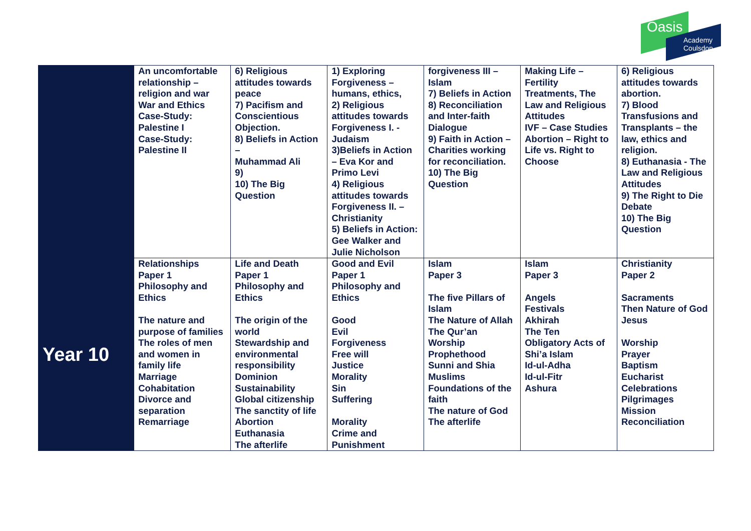Oasis
Academy
Coulsdon
| | An uncomfortable relationship – religion and war War and Ethics Case-Study: Palestine I Case-Study: Palestine II | 6) Religious attitudes towards peace 7) Pacifism and Conscientious Objection. 8) Beliefs in Action – Muhammad Ali 9) 10) The Big Question | 1) Exploring Forgiveness – humans, ethics, 2) Religious attitudes towards Forgiveness I. - Judaism 3)Beliefs in Action – Eva Kor and Primo Levi 4) Religious attitudes towards Forgiveness II. – Christianity 5) Beliefs in Action: Gee Walker and Julie Nicholson | forgiveness III – Islam 7) Beliefs in Action 8) Reconciliation and Inter-faith Dialogue 9) Faith in Action – Charities working for reconciliation. 10) The Big Question | Making Life – Fertility Treatments, The Law and Religious Attitudes IVF – Case Studies Abortion – Right to Life vs. Right to Choose | 6) Religious attitudes towards abortion. 7) Blood Transfusions and Transplants – the law, ethics and religion. 8) Euthanasia - The Law and Religious Attitudes 9) The Right to Die Debate 10) The Big Question |
| Year 10 | Relationships Paper 1 Philosophy and Ethics The nature and purpose of families The roles of men and women in family life Marriage Cohabitation Divorce and separation Remarriage | Life and Death Paper 1 Philosophy and Ethics The origin of the world Stewardship and environmental responsibility Dominion Sustainability Global citizenship The sanctity of life Abortion Euthanasia The afterlife | Good and Evil Paper 1 Philosophy and Ethics Good Evil Forgiveness Free will Justice Morality Sin Suffering Morality Crime and Punishment | Islam Paper 3 The five Pillars of Islam The Nature of Allah The Qur’an Worship Prophethood Sunni and Shia Muslims Foundations of the faith The nature of God The afterlife | Islam Paper 3 Angels Festivals Akhirah The Ten Obligatory Acts of Shi’a Islam Id-ul-Adha Id-ul-Fitr Ashura | Christianity Paper 2 Sacraments Then Nature of God Jesus Worship Prayer Baptism Eucharist Celebrations Pilgrimages Mission Reconciliation |